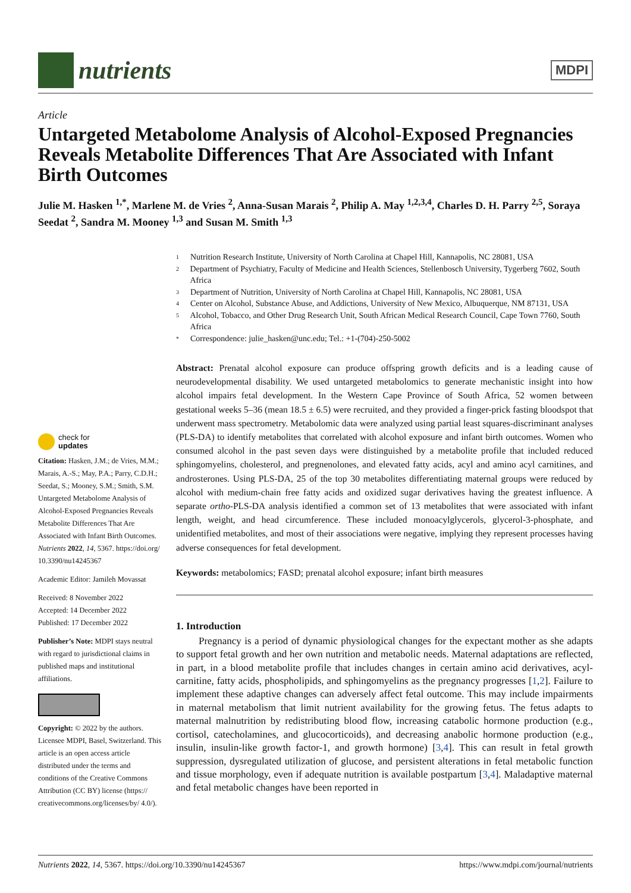nutrients
MDPI
Article
Untargeted Metabolome Analysis of Alcohol-Exposed Pregnancies Reveals Metabolite Differences That Are Associated with Infant Birth Outcomes
Julie M. Hasken <sup>1,*</sup>, Marlene M. de Vries <sup>2</sup>, Anna-Susan Marais <sup>2</sup>, Philip A. May <sup>1,2,3,4</sup>, Charles D. H. Parry <sup>2,5</sup>, Soraya Seedat <sup>2</sup>, Sandra M. Mooney <sup>1,3</sup> and Susan M. Smith <sup>1,3</sup>
check for
updates
Citation: Hasken, J.M.; de Vries, M.M.; Marais, A.-S.; May, P.A.; Parry, C.D.H.; Seedat, S.; Mooney, S.M.; Smith, S.M. Untargeted Metabolome Analysis of Alcohol-Exposed Pregnancies Reveals Metabolite Differences That Are Associated with Infant Birth Outcomes. Nutrients 2022, 14, 5367. https://doi.org/ 10.3390/nu14245367
Academic Editor: Jamileh Movassat
Received: 8 November 2022
Accepted: 14 December 2022
Published: 17 December 2022
Publisher’s Note: MDPI stays neutral with regard to jurisdictional claims in published maps and institutional affiliations.
Copyright: © 2022 by the authors. Licensee MDPI, Basel, Switzerland. This article is an open access article distributed under the terms and conditions of the Creative Commons Attribution (CC BY) license (https:// creativecommons.org/licenses/by/ 4.0/).
1 Nutrition Research Institute, University of North Carolina at Chapel Hill, Kannapolis, NC 28081, USA
2 Department of Psychiatry, Faculty of Medicine and Health Sciences, Stellenbosch University, Tygerberg 7602, South Africa
3 Department of Nutrition, University of North Carolina at Chapel Hill, Kannapolis, NC 28081, USA
4 Center on Alcohol, Substance Abuse, and Addictions, University of New Mexico, Albuquerque, NM 87131, USA
5 Alcohol, Tobacco, and Other Drug Research Unit, South African Medical Research Council, Cape Town 7760, South Africa
* Correspondence: julie_hasken@unc.edu; Tel.: +1-(704)-250-5002
Abstract: Prenatal alcohol exposure can produce offspring growth deficits and is a leading cause of neurodevelopmental disability. We used untargeted metabolomics to generate mechanistic insight into how alcohol impairs fetal development. In the Western Cape Province of South Africa, 52 women between gestational weeks 5–36 (mean 18.5 ± 6.5) were recruited, and they provided a finger-prick fasting bloodspot that underwent mass spectrometry. Metabolomic data were analyzed using partial least squares-discriminant analyses (PLS-DA) to identify metabolites that correlated with alcohol exposure and infant birth outcomes. Women who consumed alcohol in the past seven days were distinguished by a metabolite profile that included reduced sphingomyelins, cholesterol, and pregnenolones, and elevated fatty acids, acyl and amino acyl carnitines, and androsterones. Using PLS-DA, 25 of the top 30 metabolites differentiating maternal groups were reduced by alcohol with medium-chain free fatty acids and oxidized sugar derivatives having the greatest influence. A separate ortho-PLS-DA analysis identified a common set of 13 metabolites that were associated with infant length, weight, and head circumference. These included monoacylglycerols, glycerol-3-phosphate, and unidentified metabolites, and most of their associations were negative, implying they represent processes having adverse consequences for fetal development.
Keywords: metabolomics; FASD; prenatal alcohol exposure; infant birth measures
1. Introduction
Pregnancy is a period of dynamic physiological changes for the expectant mother as she adapts to support fetal growth and her own nutrition and metabolic needs. Maternal adaptations are reflected, in part, in a blood metabolite profile that includes changes in certain amino acid derivatives, acyl-carnitine, fatty acids, phospholipids, and sphingomyelins as the pregnancy progresses [1,2]. Failure to implement these adaptive changes can adversely affect fetal outcome. This may include impairments in maternal metabolism that limit nutrient availability for the growing fetus. The fetus adapts to maternal malnutrition by redistributing blood flow, increasing catabolic hormone production (e.g., cortisol, catecholamines, and glucocorticoids), and decreasing anabolic hormone production (e.g., insulin, insulin-like growth factor-1, and growth hormone) [3,4]. This can result in fetal growth suppression, dysregulated utilization of glucose, and persistent alterations in fetal metabolic function and tissue morphology, even if adequate nutrition is available postpartum [3,4]. Maladaptive maternal and fetal metabolic changes have been reported in
Nutrients 2022, 14, 5367. https://doi.org/10.3390/nu14245367 https://www.mdpi.com/journal/nutrients